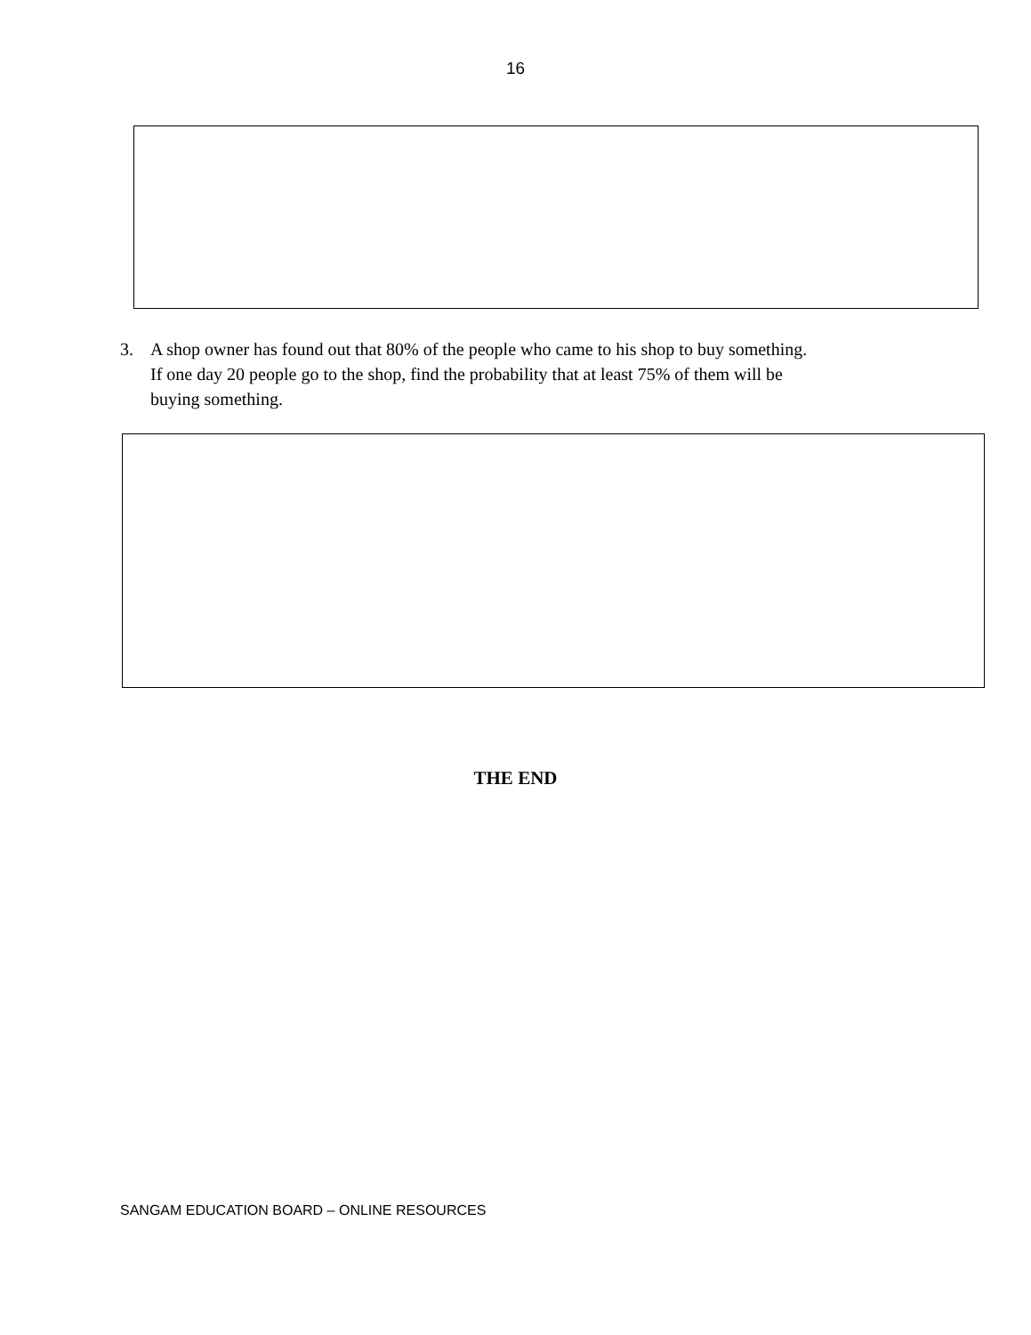16
3. A shop owner has found out that 80% of the people who came to his shop to buy something.
If one day 20 people go to the shop, find the probability that at least 75% of them will be
buying something.
THE END
SANGAM EDUCATION BOARD – ONLINE RESOURCES